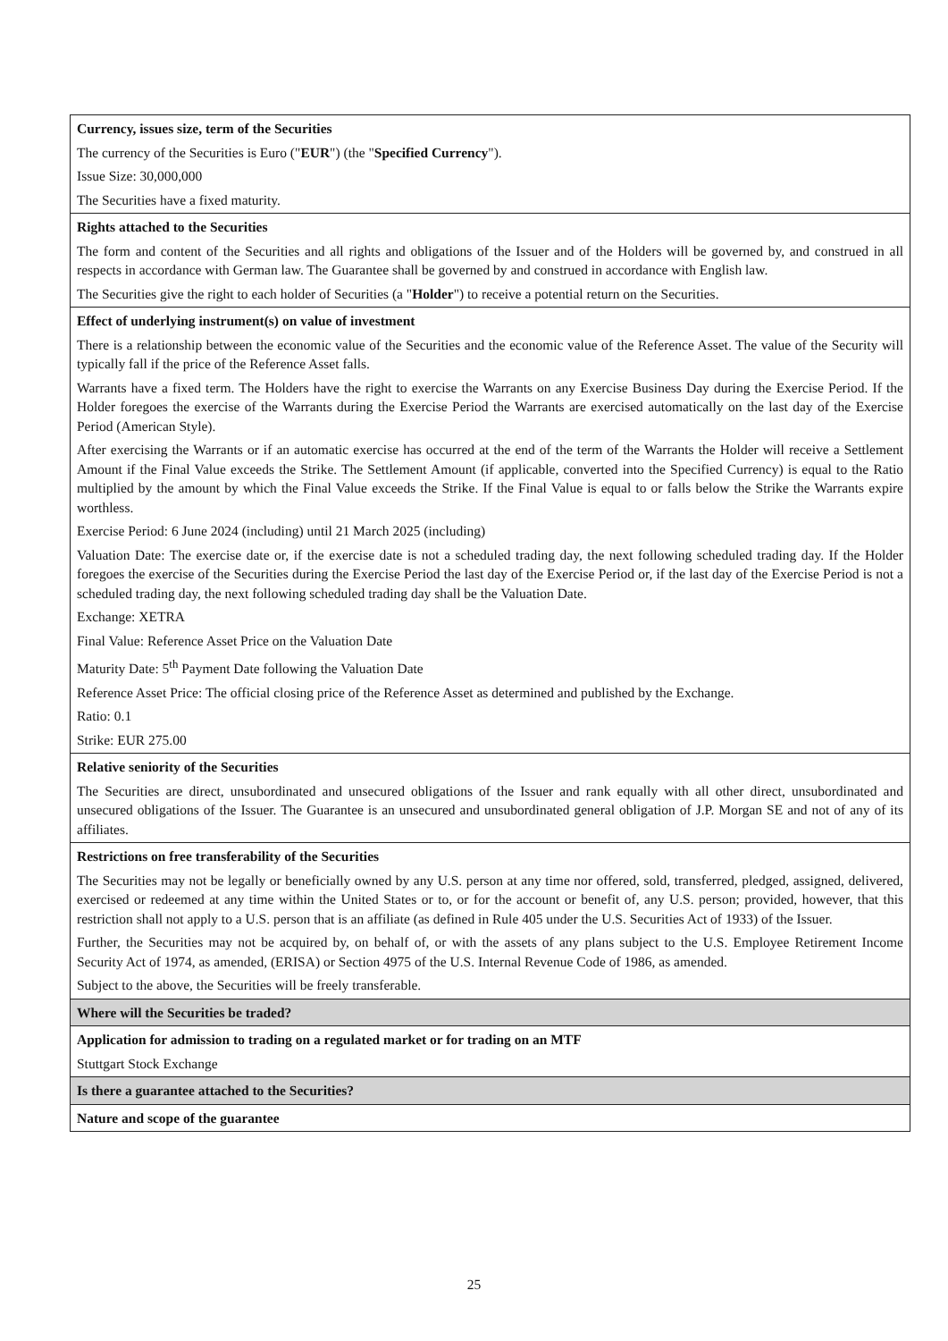| Currency, issues size, term of the Securities The currency of the Securities is Euro (" EUR ") (the " Specified Currency "). Issue Size: 30,000,000 The Securities have a fixed maturity. |
| Rights attached to the Securities The form and content of the Securities and all rights and obligations of the Issuer and of the Holders will be governed by, and construed in all respects in accordance with German law. The Guarantee shall be governed by and construed in accordance with English law. The Securities give the right to each holder of Securities (a " Holder ") to receive a potential return on the Securities. |
| Effect of underlying instrument(s) on value of investment There is a relationship between the economic value of the Securities and the economic value of the Reference Asset. The value of the Security will typically fall if the price of the Reference Asset falls. Warrants have a fixed term. The Holders have the right to exercise the Warrants on any Exercise Business Day during the Exercise Period. If the Holder foregoes the exercise of the Warrants during the Exercise Period the Warrants are exercised automatically on the last day of the Exercise Period (American Style). After exercising the Warrants or if an automatic exercise has occurred at the end of the term of the Warrants the Holder will receive a Settlement Amount if the Final Value exceeds the Strike. The Settlement Amount (if applicable, converted into the Specified Currency) is equal to the Ratio multiplied by the amount by which the Final Value exceeds the Strike. If the Final Value is equal to or falls below the Strike the Warrants expire worthless. Exercise Period: 6 June 2024 (including) until 21 March 2025 (including) Valuation Date: The exercise date or, if the exercise date is not a scheduled trading day, the next following scheduled trading day. If the Holder foregoes the exercise of the Securities during the Exercise Period the last day of the Exercise Period or, if the last day of the Exercise Period is not a scheduled trading day, the next following scheduled trading day shall be the Valuation Date. Exchange: XETRA Final Value: Reference Asset Price on the Valuation Date Maturity Date: 5<sup>th</sup> Payment Date following the Valuation Date Reference Asset Price: The official closing price of the Reference Asset as determined and published by the Exchange. Ratio: 0.1 Strike: EUR 275.00 |
| Relative seniority of the Securities The Securities are direct, unsubordinated and unsecured obligations of the Issuer and rank equally with all other direct, unsubordinated and unsecured obligations of the Issuer. The Guarantee is an unsecured and unsubordinated general obligation of J.P. Morgan SE and not of any of its affiliates. |
| Restrictions on free transferability of the Securities The Securities may not be legally or beneficially owned by any U.S. person at any time nor offered, sold, transferred, pledged, assigned, delivered, exercised or redeemed at any time within the United States or to, or for the account or benefit of, any U.S. person; provided, however, that this restriction shall not apply to a U.S. person that is an affiliate (as defined in Rule 405 under the U.S. Securities Act of 1933) of the Issuer. Further, the Securities may not be acquired by, on behalf of, or with the assets of any plans subject to the U.S. Employee Retirement Income Security Act of 1974, as amended, (ERISA) or Section 4975 of the U.S. Internal Revenue Code of 1986, as amended. Subject to the above, the Securities will be freely transferable. |
| Where will the Securities be traded? |
| Application for admission to trading on a regulated market or for trading on an MTF Stuttgart Stock Exchange |
| Is there a guarantee attached to the Securities? |
| Nature and scope of the guarantee |
25